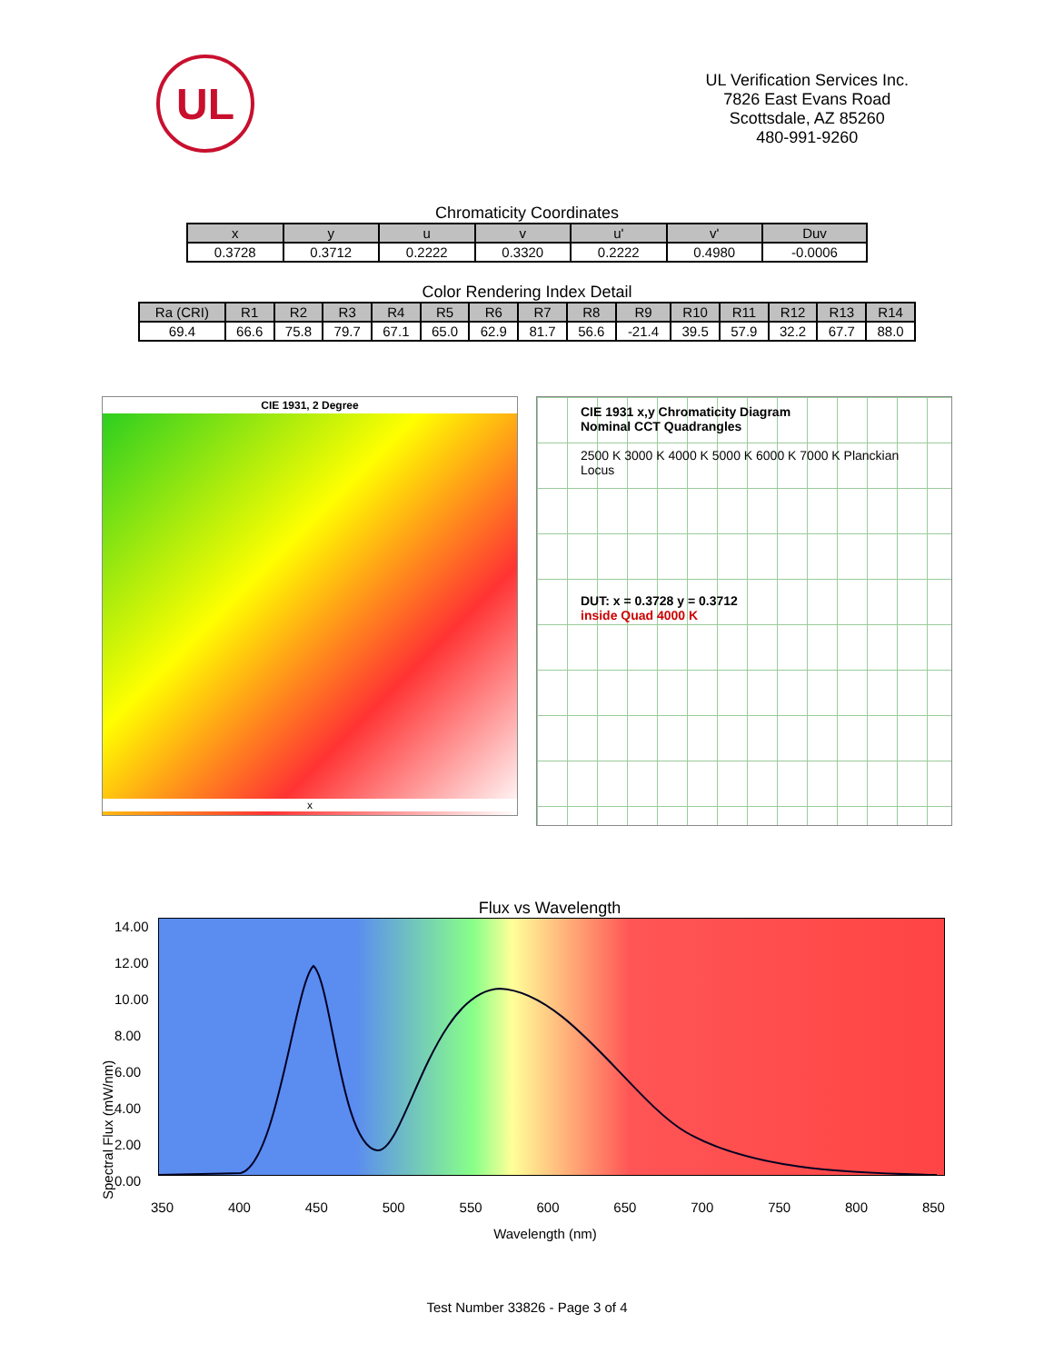UL
UL Verification Services Inc.
7826 East Evans Road
Scottsdale, AZ 85260
480-991-9260
Chromaticity Coordinates
| x | y | u | v | u' | v' | Duv |
| --- | --- | --- | --- | --- | --- | --- |
| 0.3728 | 0.3712 | 0.2222 | 0.3320 | 0.2222 | 0.4980 | -0.0006 |
Color Rendering Index Detail
| Ra (CRI) | R1 | R2 | R3 | R4 | R5 | R6 | R7 | R8 | R9 | R10 | R11 | R12 | R13 | R14 |
| --- | --- | --- | --- | --- | --- | --- | --- | --- | --- | --- | --- | --- | --- | --- |
| 69.4 | 66.6 | 75.8 | 79.7 | 67.1 | 65.0 | 62.9 | 81.7 | 56.6 | -21.4 | 39.5 | 57.9 | 32.2 | 67.7 | 88.0 |
CIE 1931, 2 Degree
x
CIE 1931 x,y Chromaticity Diagram
Nominal CCT Quadrangles
2500 K 3000 K 4000 K 5000 K 6000 K 7000 K Planckian Locus
DUT: x = 0.3728 y = 0.3712
inside Quad 4000 K
Flux vs Wavelength
Spectral Flux (mW/nm)
14.00
12.00
10.00
8.00
6.00
4.00
2.00
0.00
350 400 450 500 550 600 650 700 750 800 850
Wavelength (nm)
Test Number 33826 - Page 3 of 4